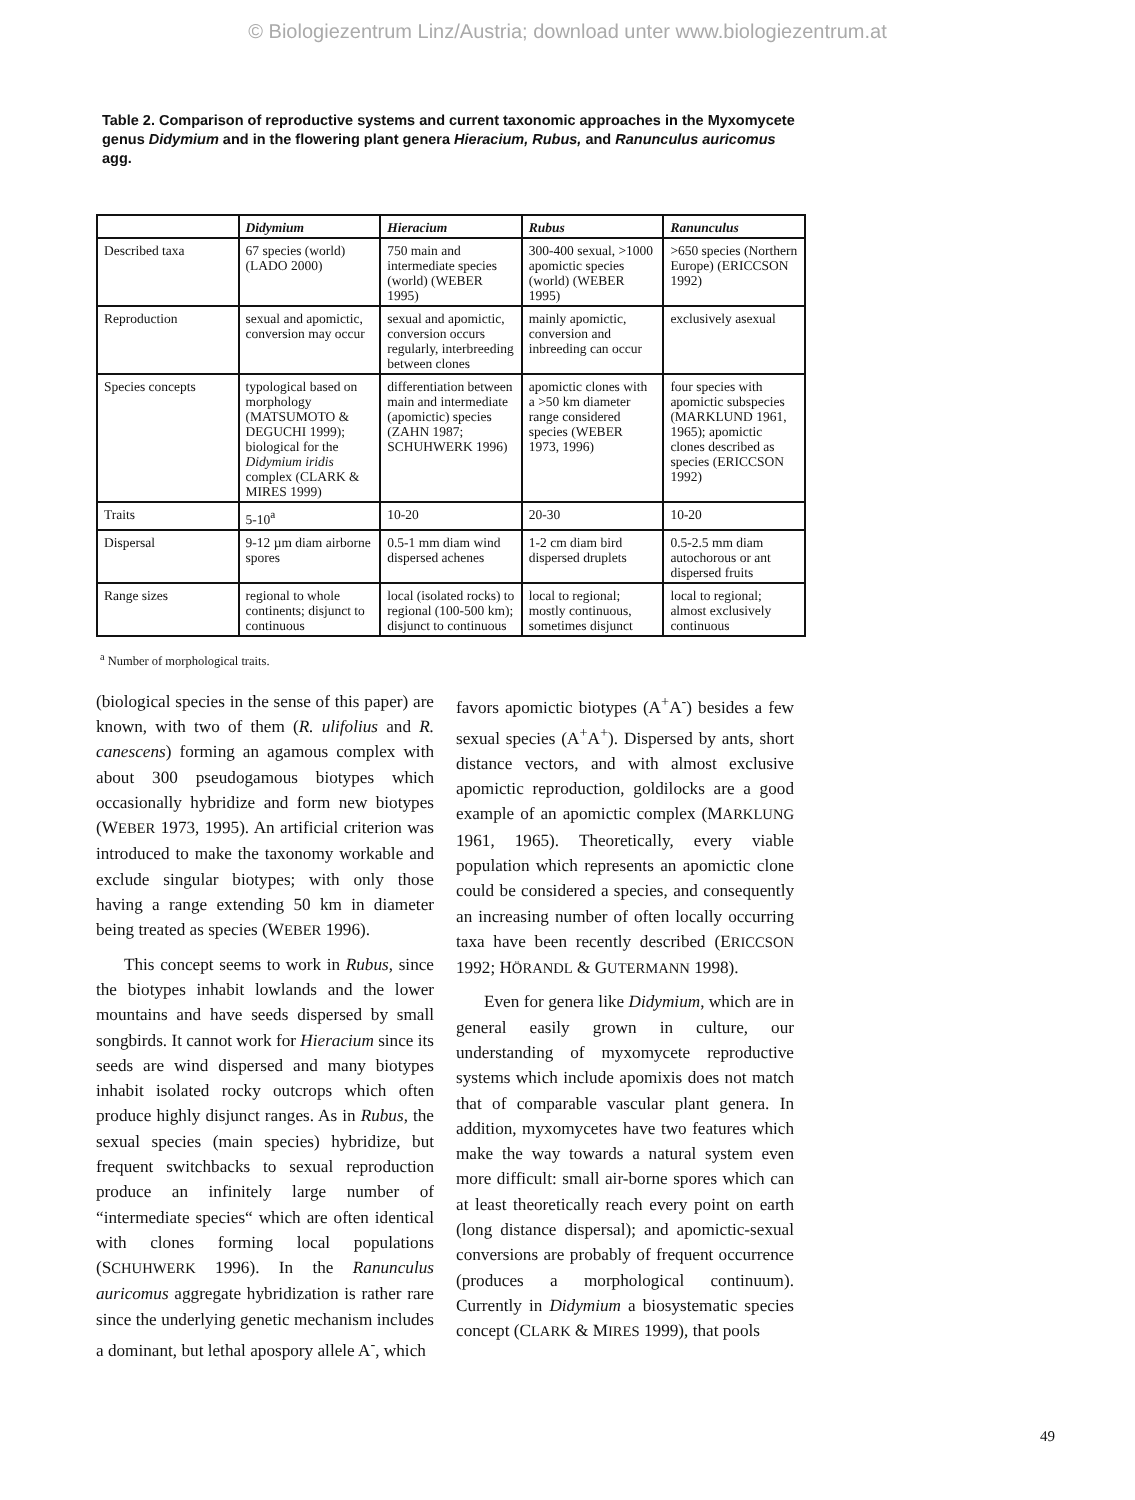© Biologiezentrum Linz/Austria; download unter www.biologiezentrum.at
Table 2. Comparison of reproductive systems and current taxonomic approaches in the Myxomycete genus Didymium and in the flowering plant genera Hieracium, Rubus, and Ranunculus auricomus agg.
| | Didymium | Hieracium | Rubus | Ranunculus |
| --- | --- | --- | --- | --- |
| Described taxa | 67 species (world) (LADO 2000) | 750 main and intermediate species (world) (WEBER 1995) | 300-400 sexual, >1000 apomictic species (world) (WEBER 1995) | >650 species (Northern Europe) (ERICCSON 1992) |
| Reproduction | sexual and apomictic, conversion may occur | sexual and apomictic, conversion occurs regularly, interbreeding between clones | mainly apomictic, conversion and inbreeding can occur | exclusively asexual |
| Species concepts | typological based on morphology (MATSUMOTO & DEGUCHI 1999); biological for the Didymium iridis complex (CLARK & MIRES 1999) | differentiation between main and intermediate (apomictic) species (ZAHN 1987; SCHUHWERK 1996) | apomictic clones with a >50 km diameter range considered species (WEBER 1973, 1996) | four species with apomictic subspecies (MARKLUND 1961, 1965); apomictic clones described as species (ERICCSON 1992) |
| Traits | 5-10<sup>a</sup> | 10-20 | 20-30 | 10-20 |
| Dispersal | 9-12 µm diam airborne spores | 0.5-1 mm diam wind dispersed achenes | 1-2 cm diam bird dispersed druplets | 0.5-2.5 mm diam autochorous or ant dispersed fruits |
| Range sizes | regional to whole continents; disjunct to continuous | local (isolated rocks) to regional (100-500 km); disjunct to continuous | local to regional; mostly continuous, sometimes disjunct | local to regional; almost exclusively continuous |
<sup>a</sup> Number of morphological traits.
(biological species in the sense of this paper) are known, with two of them (R. ulifolius and R. canescens) forming an agamous complex with about 300 pseudogamous biotypes which occasionally hybridize and form new biotypes (WEBER 1973, 1995). An artificial criterion was introduced to make the taxonomy workable and exclude singular biotypes; with only those having a range extending 50 km in diameter being treated as species (WEBER 1996).
This concept seems to work in Rubus, since the biotypes inhabit lowlands and the lower mountains and have seeds dispersed by small songbirds. It cannot work for Hieracium since its seeds are wind dispersed and many biotypes inhabit isolated rocky outcrops which often produce highly disjunct ranges. As in Rubus, the sexual species (main species) hybridize, but frequent switchbacks to sexual reproduction produce an infinitely large number of “intermediate species“ which are often identical with clones forming local populations (SCHUHWERK 1996). In the Ranunculus auricomus aggregate hybridization is rather rare since the underlying genetic mechanism includes a dominant, but lethal apospory allele A<sup>-</sup>, which
favors apomictic biotypes (A<sup>+</sup>A<sup>-</sup>) besides a few sexual species (A<sup>+</sup>A<sup>+</sup>). Dispersed by ants, short distance vectors, and with almost exclusive apomictic reproduction, goldilocks are a good example of an apomictic complex (MARKLUNG 1961, 1965). Theoretically, every viable population which represents an apomictic clone could be considered a species, and consequently an increasing number of often locally occurring taxa have been recently described (ERICCSON 1992; HÖRANDL & GUTERMANN 1998).
Even for genera like Didymium, which are in general easily grown in culture, our understanding of myxomycete reproductive systems which include apomixis does not match that of comparable vascular plant genera. In addition, myxomycetes have two features which make the way towards a natural system even more difficult: small air-borne spores which can at least theoretically reach every point on earth (long distance dispersal); and apomictic-sexual conversions are probably of frequent occurrence (produces a morphological continuum). Currently in Didymium a biosystematic species concept (CLARK & MIRES 1999), that pools
49